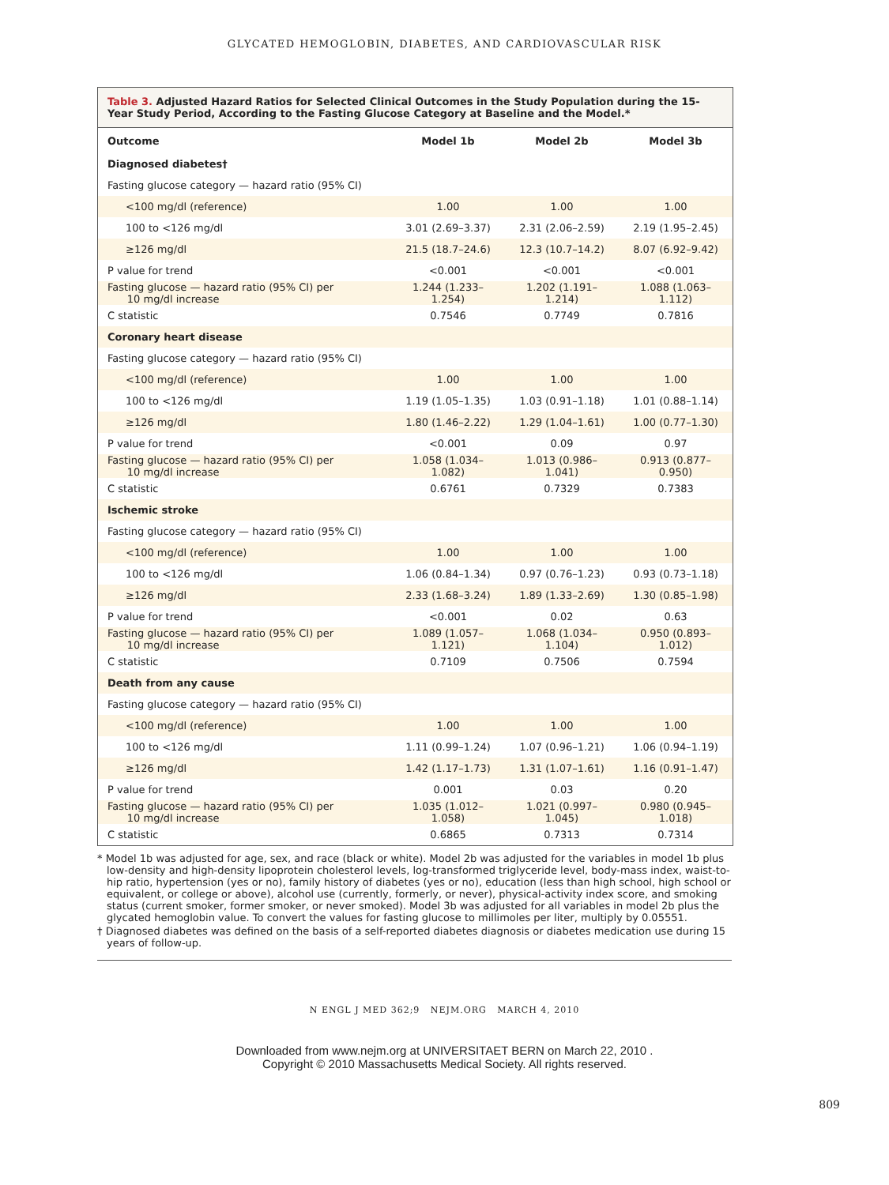GLYCATED HEMOGLOBIN, DIABETES, AND CARDIOVASCULAR RISK
Table 3. Adjusted Hazard Ratios for Selected Clinical Outcomes in the Study Population during the 15-Year Study Period, According to the Fasting Glucose Category at Baseline and the Model.*
| Outcome | Model 1b | Model 2b | Model 3b |
| --- | --- | --- | --- |
| Diagnosed diabetes† | | | |
| Fasting glucose category — hazard ratio (95% CI) | | | |
| <100 mg/dl (reference) | 1.00 | 1.00 | 1.00 |
| 100 to <126 mg/dl | 3.01 (2.69–3.37) | 2.31 (2.06–2.59) | 2.19 (1.95–2.45) |
| ≥126 mg/dl | 21.5 (18.7–24.6) | 12.3 (10.7–14.2) | 8.07 (6.92–9.42) |
| P value for trend | <0.001 | <0.001 | <0.001 |
| Fasting glucose — hazard ratio (95% CI) per 10 mg/dl increase | 1.244 (1.233–1.254) | 1.202 (1.191–1.214) | 1.088 (1.063–1.112) |
| C statistic | 0.7546 | 0.7749 | 0.7816 |
| Coronary heart disease | | | |
| Fasting glucose category — hazard ratio (95% CI) | | | |
| <100 mg/dl (reference) | 1.00 | 1.00 | 1.00 |
| 100 to <126 mg/dl | 1.19 (1.05–1.35) | 1.03 (0.91–1.18) | 1.01 (0.88–1.14) |
| ≥126 mg/dl | 1.80 (1.46–2.22) | 1.29 (1.04–1.61) | 1.00 (0.77–1.30) |
| P value for trend | <0.001 | 0.09 | 0.97 |
| Fasting glucose — hazard ratio (95% CI) per 10 mg/dl increase | 1.058 (1.034–1.082) | 1.013 (0.986–1.041) | 0.913 (0.877–0.950) |
| C statistic | 0.6761 | 0.7329 | 0.7383 |
| Ischemic stroke | | | |
| Fasting glucose category — hazard ratio (95% CI) | | | |
| <100 mg/dl (reference) | 1.00 | 1.00 | 1.00 |
| 100 to <126 mg/dl | 1.06 (0.84–1.34) | 0.97 (0.76–1.23) | 0.93 (0.73–1.18) |
| ≥126 mg/dl | 2.33 (1.68–3.24) | 1.89 (1.33–2.69) | 1.30 (0.85–1.98) |
| P value for trend | <0.001 | 0.02 | 0.63 |
| Fasting glucose — hazard ratio (95% CI) per 10 mg/dl increase | 1.089 (1.057–1.121) | 1.068 (1.034–1.104) | 0.950 (0.893–1.012) |
| C statistic | 0.7109 | 0.7506 | 0.7594 |
| Death from any cause | | | |
| Fasting glucose category — hazard ratio (95% CI) | | | |
| <100 mg/dl (reference) | 1.00 | 1.00 | 1.00 |
| 100 to <126 mg/dl | 1.11 (0.99–1.24) | 1.07 (0.96–1.21) | 1.06 (0.94–1.19) |
| ≥126 mg/dl | 1.42 (1.17–1.73) | 1.31 (1.07–1.61) | 1.16 (0.91–1.47) |
| P value for trend | 0.001 | 0.03 | 0.20 |
| Fasting glucose — hazard ratio (95% CI) per 10 mg/dl increase | 1.035 (1.012–1.058) | 1.021 (0.997–1.045) | 0.980 (0.945–1.018) |
| C statistic | 0.6865 | 0.7313 | 0.7314 |
* Model 1b was adjusted for age, sex, and race (black or white). Model 2b was adjusted for the variables in model 1b plus low-density and high-density lipoprotein cholesterol levels, log-transformed triglyceride level, body-mass index, waist-to-hip ratio, hypertension (yes or no), family history of diabetes (yes or no), education (less than high school, high school or equivalent, or college or above), alcohol use (currently, formerly, or never), physical-activity index score, and smoking status (current smoker, former smoker, or never smoked). Model 3b was adjusted for all variables in model 2b plus the glycated hemoglobin value. To convert the values for fasting glucose to millimoles per liter, multiply by 0.05551.
† Diagnosed diabetes was defined on the basis of a self-reported diabetes diagnosis or diabetes medication use during 15 years of follow-up.
N ENGL J MED 362;9 NEJM.ORG MARCH 4, 2010
809
Downloaded from www.nejm.org at UNIVERSITAET BERN on March 22, 2010 .
Copyright © 2010 Massachusetts Medical Society. All rights reserved.